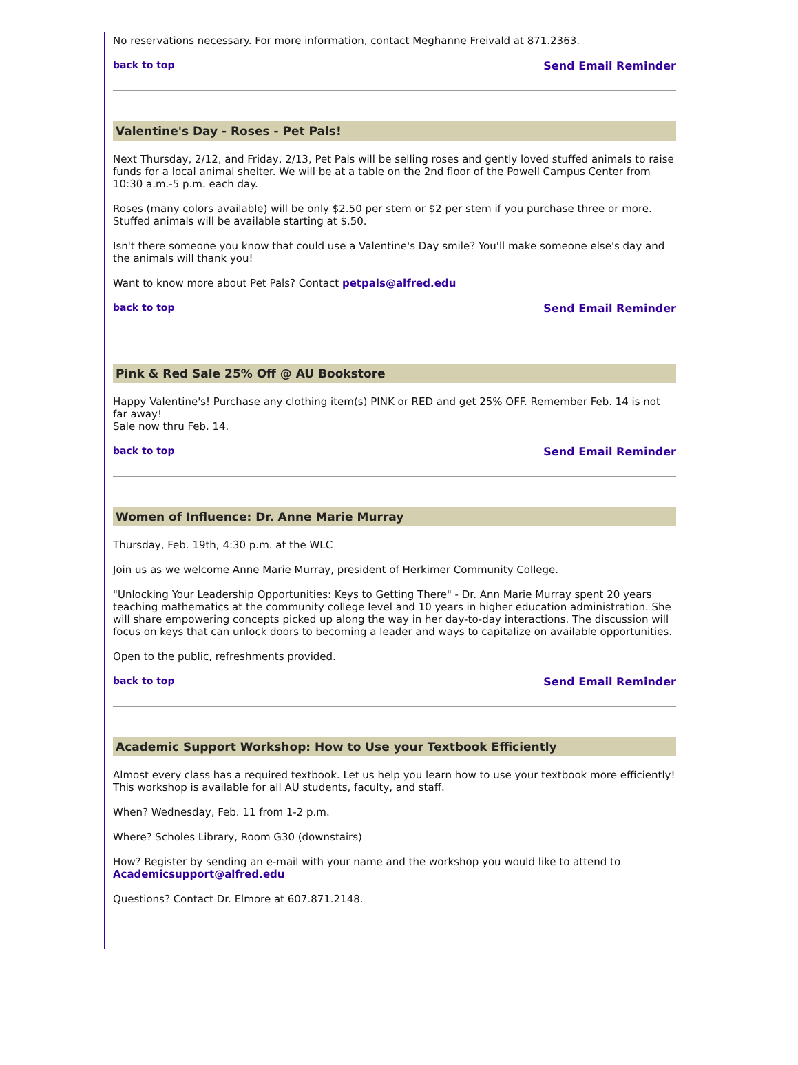No reservations necessary. For more information, contact Meghanne Freivald at 871.2363.
back to top Send Email Reminder
Valentine's Day - Roses - Pet Pals!
Next Thursday, 2/12, and Friday, 2/13, Pet Pals will be selling roses and gently loved stuffed animals to raise funds for a local animal shelter. We will be at a table on the 2nd floor of the Powell Campus Center from 10:30 a.m.-5 p.m. each day.
Roses (many colors available) will be only $2.50 per stem or $2 per stem if you purchase three or more. Stuffed animals will be available starting at $.50.
Isn't there someone you know that could use a Valentine's Day smile? You'll make someone else's day and the animals will thank you!
Want to know more about Pet Pals? Contact petpals@alfred.edu
back to top Send Email Reminder
Pink & Red Sale 25% Off @ AU Bookstore
Happy Valentine's! Purchase any clothing item(s) PINK or RED and get 25% OFF. Remember Feb. 14 is not far away!
Sale now thru Feb. 14.
back to top Send Email Reminder
Women of Influence: Dr. Anne Marie Murray
Thursday, Feb. 19th, 4:30 p.m. at the WLC
Join us as we welcome Anne Marie Murray, president of Herkimer Community College.
"Unlocking Your Leadership Opportunities: Keys to Getting There" - Dr. Ann Marie Murray spent 20 years teaching mathematics at the community college level and 10 years in higher education administration. She will share empowering concepts picked up along the way in her day-to-day interactions. The discussion will focus on keys that can unlock doors to becoming a leader and ways to capitalize on available opportunities.
Open to the public, refreshments provided.
back to top Send Email Reminder
Academic Support Workshop: How to Use your Textbook Efficiently
Almost every class has a required textbook. Let us help you learn how to use your textbook more efficiently! This workshop is available for all AU students, faculty, and staff.
When? Wednesday, Feb. 11 from 1-2 p.m.
Where? Scholes Library, Room G30 (downstairs)
How? Register by sending an e-mail with your name and the workshop you would like to attend to Academicsupport@alfred.edu
Questions? Contact Dr. Elmore at 607.871.2148.